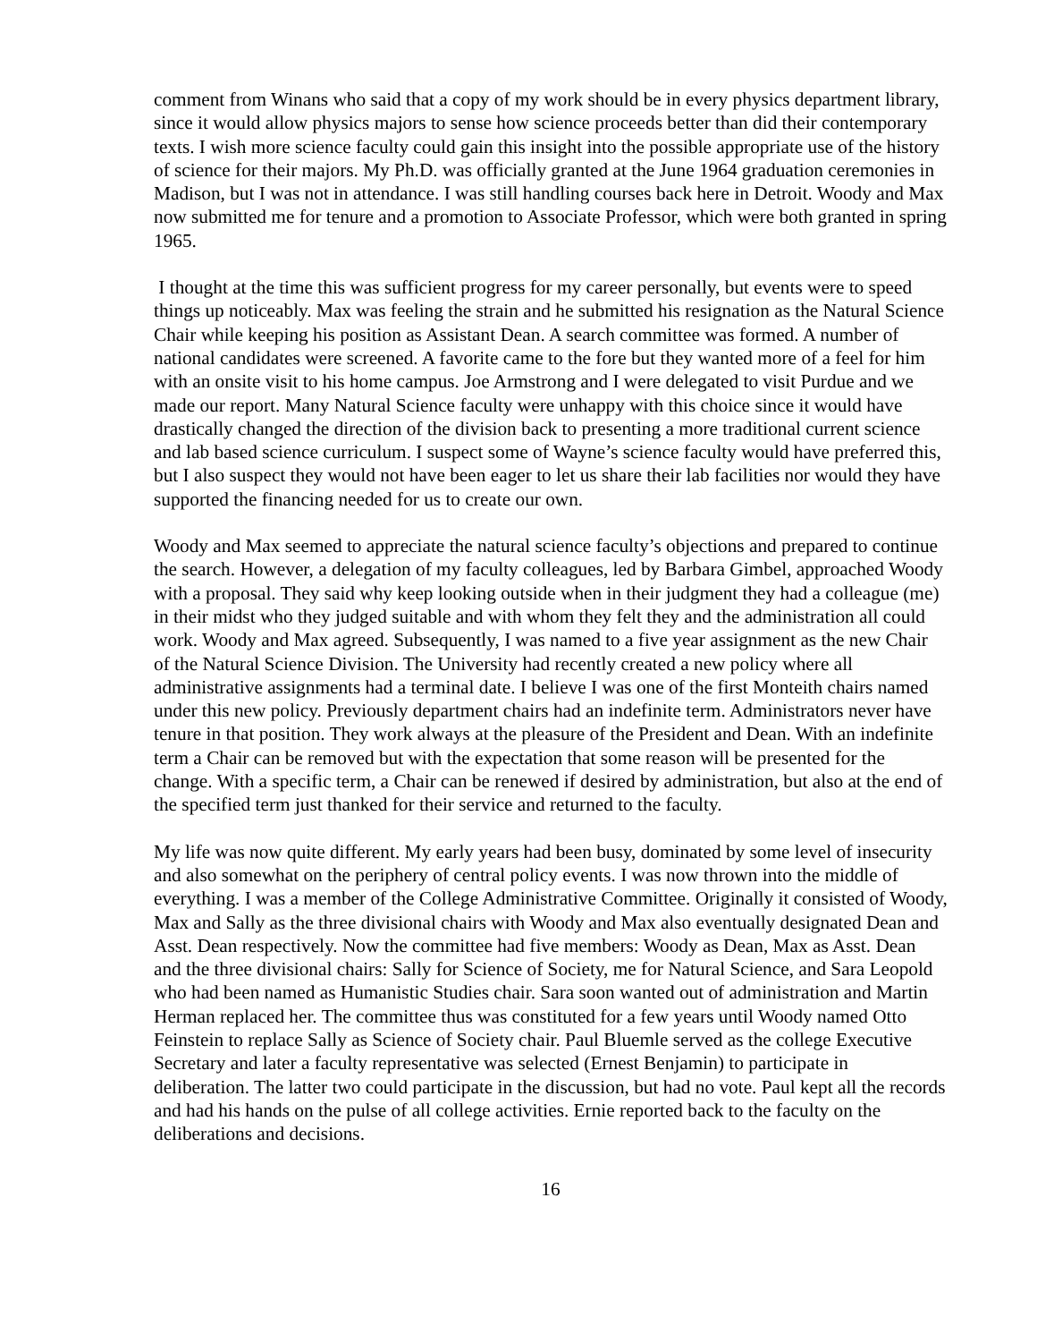comment from Winans who said that a copy of my work should be in every physics department library, since it would allow physics majors to sense how science proceeds better than did their contemporary texts. I wish more science faculty could gain this insight into the possible appropriate use of the history of science for their majors. My Ph.D. was officially granted at the June 1964 graduation ceremonies in Madison, but I was not in attendance. I was still handling courses back here in Detroit. Woody and Max now submitted me for tenure and a promotion to Associate Professor, which were both granted in spring 1965.
I thought at the time this was sufficient progress for my career personally, but events were to speed things up noticeably. Max was feeling the strain and he submitted his resignation as the Natural Science Chair while keeping his position as Assistant Dean. A search committee was formed. A number of national candidates were screened. A favorite came to the fore but they wanted more of a feel for him with an onsite visit to his home campus. Joe Armstrong and I were delegated to visit Purdue and we made our report. Many Natural Science faculty were unhappy with this choice since it would have drastically changed the direction of the division back to presenting a more traditional current science and lab based science curriculum. I suspect some of Wayne’s science faculty would have preferred this, but I also suspect they would not have been eager to let us share their lab facilities nor would they have supported the financing needed for us to create our own.
Woody and Max seemed to appreciate the natural science faculty’s objections and prepared to continue the search. However, a delegation of my faculty colleagues, led by Barbara Gimbel, approached Woody with a proposal. They said why keep looking outside when in their judgment they had a colleague (me) in their midst who they judged suitable and with whom they felt they and the administration all could work. Woody and Max agreed. Subsequently, I was named to a five year assignment as the new Chair of the Natural Science Division. The University had recently created a new policy where all administrative assignments had a terminal date. I believe I was one of the first Monteith chairs named under this new policy. Previously department chairs had an indefinite term. Administrators never have tenure in that position. They work always at the pleasure of the President and Dean. With an indefinite term a Chair can be removed but with the expectation that some reason will be presented for the change. With a specific term, a Chair can be renewed if desired by administration, but also at the end of the specified term just thanked for their service and returned to the faculty.
My life was now quite different. My early years had been busy, dominated by some level of insecurity and also somewhat on the periphery of central policy events. I was now thrown into the middle of everything. I was a member of the College Administrative Committee. Originally it consisted of Woody, Max and Sally as the three divisional chairs with Woody and Max also eventually designated Dean and Asst. Dean respectively. Now the committee had five members: Woody as Dean, Max as Asst. Dean and the three divisional chairs: Sally for Science of Society, me for Natural Science, and Sara Leopold who had been named as Humanistic Studies chair. Sara soon wanted out of administration and Martin Herman replaced her. The committee thus was constituted for a few years until Woody named Otto Feinstein to replace Sally as Science of Society chair. Paul Bluemle served as the college Executive Secretary and later a faculty representative was selected (Ernest Benjamin) to participate in deliberation. The latter two could participate in the discussion, but had no vote. Paul kept all the records and had his hands on the pulse of all college activities. Ernie reported back to the faculty on the deliberations and decisions.
16